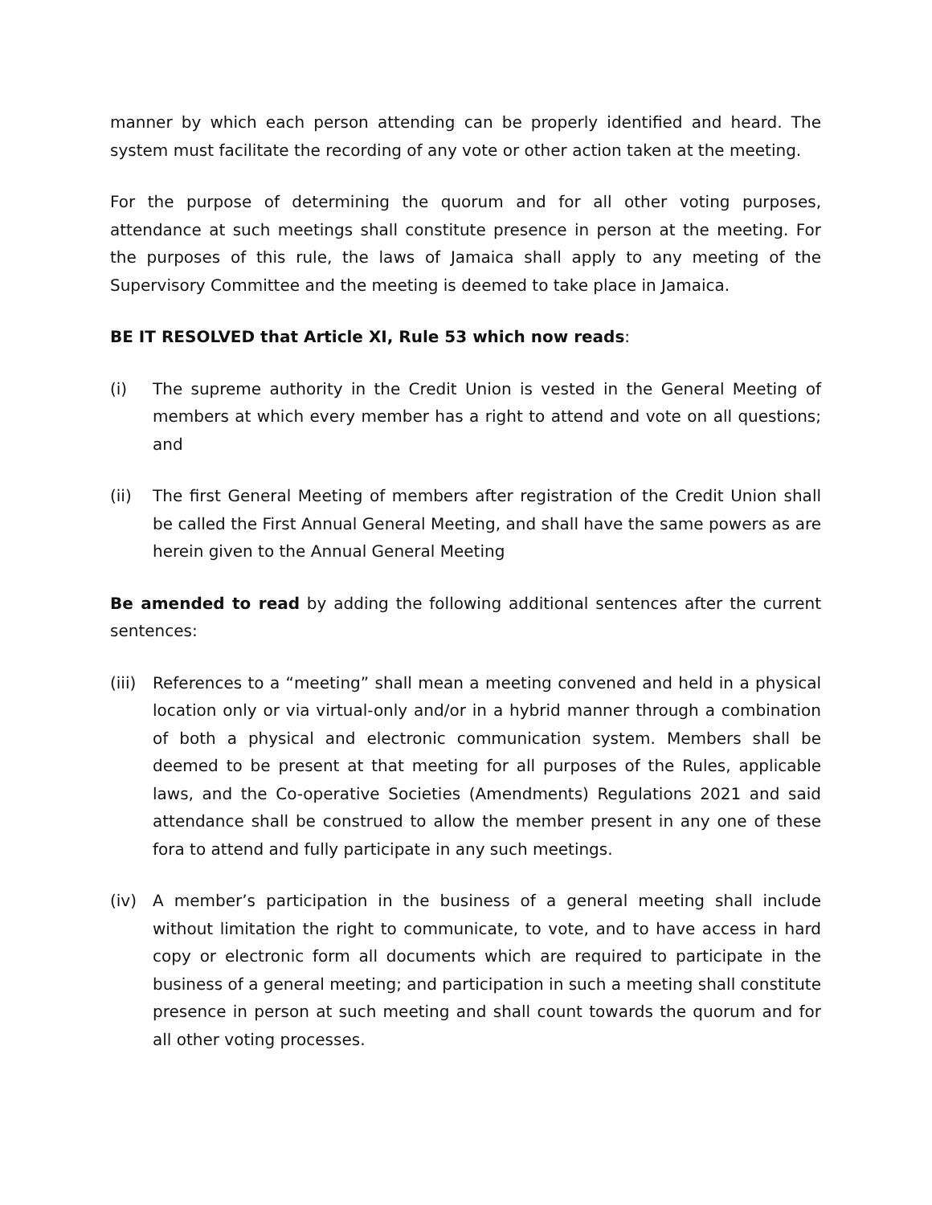manner by which each person attending can be properly identified and heard. The system must facilitate the recording of any vote or other action taken at the meeting.
For the purpose of determining the quorum and for all other voting purposes, attendance at such meetings shall constitute presence in person at the meeting. For the purposes of this rule, the laws of Jamaica shall apply to any meeting of the Supervisory Committee and the meeting is deemed to take place in Jamaica.
BE IT RESOLVED that Article XI, Rule 53 which now reads:
(i) The supreme authority in the Credit Union is vested in the General Meeting of members at which every member has a right to attend and vote on all questions; and
(ii) The first General Meeting of members after registration of the Credit Union shall be called the First Annual General Meeting, and shall have the same powers as are herein given to the Annual General Meeting
Be amended to read by adding the following additional sentences after the current sentences:
(iii)
References to a “meeting” shall mean a meeting convened and held in a physical location only or via virtual-only and/or in a hybrid manner through a combination of both a physical and electronic communication system. Members shall be deemed to be present at that meeting for all purposes of the Rules, applicable laws, and the Co-operative Societies (Amendments) Regulations 2021 and said attendance shall be construed to allow the member present in any one of these fora to attend and fully participate in any such meetings.
(iv) A member’s participation in the business of a general meeting shall include without limitation the right to communicate, to vote, and to have access in hard copy or electronic form all documents which are required to participate in the business of a general meeting; and participation in such a meeting shall constitute presence in person at such meeting and shall count towards the quorum and for all other voting processes.